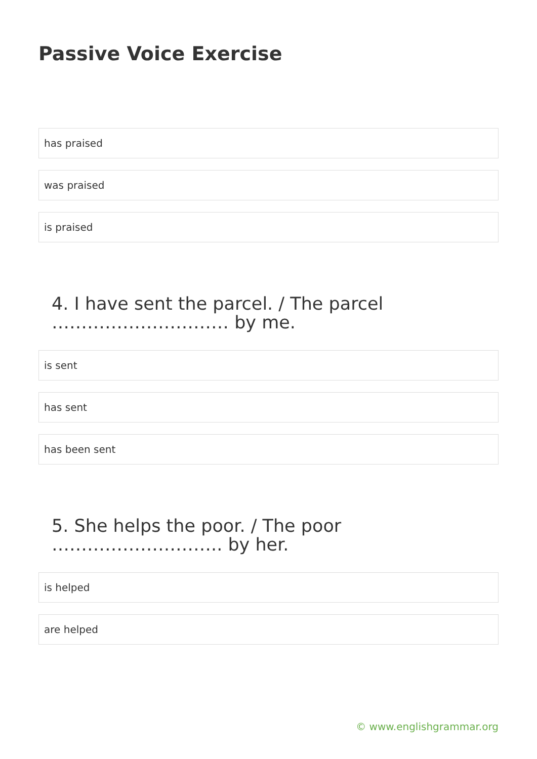Passive Voice Exercise
has praised
was praised
is praised
4. I have sent the parcel. / The parcel ………………………… by me.
is sent
has sent
has been sent
5. She helps the poor. / The poor ……………………….. by her.
is helped
are helped
© www.englishgrammar.org